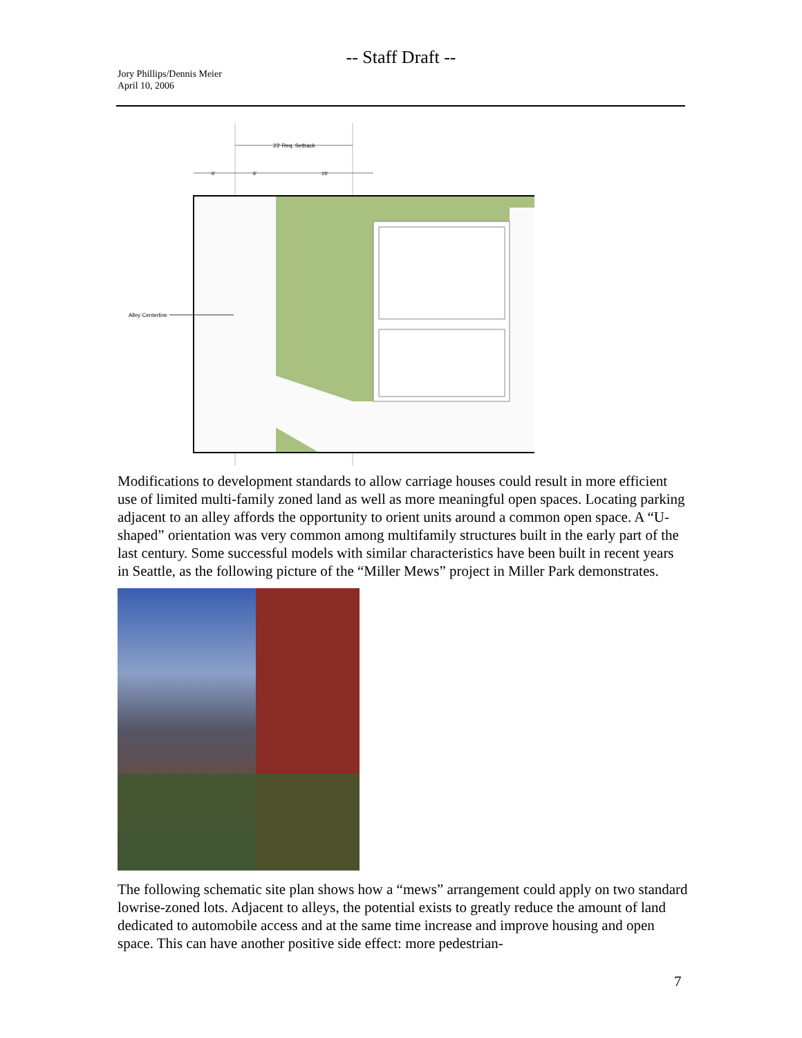-- Staff Draft --
Jory Phillips/Dennis Meier
April 10, 2006
23' Req. Setback
6'
6'
19'
Alley Centerline
Modifications to development standards to allow carriage houses could result in more efficient use of limited multi-family zoned land as well as more meaningful open spaces. Locating parking adjacent to an alley affords the opportunity to orient units around a common open space. A “U-shaped” orientation was very common among multifamily structures built in the early part of the last century. Some successful models with similar characteristics have been built in recent years in Seattle, as the following picture of the “Miller Mews” project in Miller Park demonstrates.
The following schematic site plan shows how a “mews” arrangement could apply on two standard lowrise-zoned lots. Adjacent to alleys, the potential exists to greatly reduce the amount of land dedicated to automobile access and at the same time increase and improve housing and open space. This can have another positive side effect: more pedestrian-
7